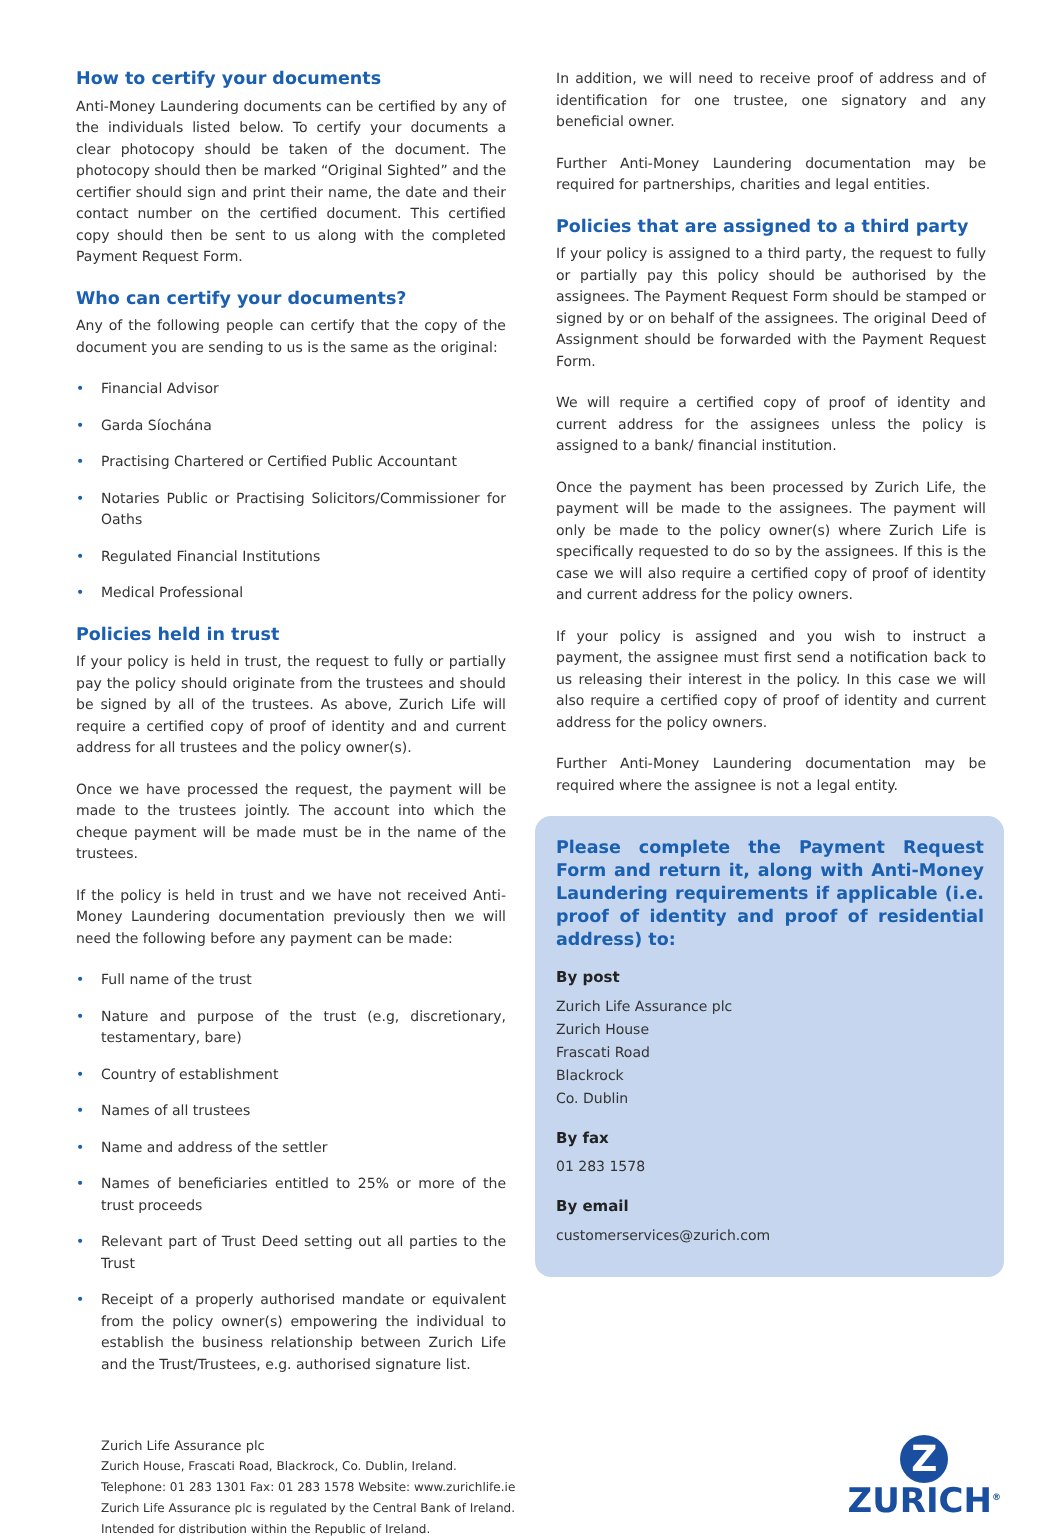How to certify your documents
Anti-Money Laundering documents can be certified by any of the individuals listed below. To certify your documents a clear photocopy should be taken of the document. The photocopy should then be marked “Original Sighted” and the certifier should sign and print their name, the date and their contact number on the certified document. This certified copy should then be sent to us along with the completed Payment Request Form.
Who can certify your documents?
Any of the following people can certify that the copy of the document you are sending to us is the same as the original:
• Financial Advisor
• Garda Síochána
• Practising Chartered or Certified Public Accountant
• Notaries Public or Practising Solicitors/Commissioner for Oaths
• Regulated Financial Institutions
• Medical Professional
Policies held in trust
If your policy is held in trust, the request to fully or partially pay the policy should originate from the trustees and should be signed by all of the trustees. As above, Zurich Life will require a certified copy of proof of identity and and current address for all trustees and the policy owner(s).
Once we have processed the request, the payment will be made to the trustees jointly. The account into which the cheque payment will be made must be in the name of the trustees.
If the policy is held in trust and we have not received Anti-Money Laundering documentation previously then we will need the following before any payment can be made:
• Full name of the trust
• Nature and purpose of the trust (e.g, discretionary, testamentary, bare)
• Country of establishment
• Names of all trustees
• Name and address of the settler
• Names of beneficiaries entitled to 25% or more of the trust proceeds
• Relevant part of Trust Deed setting out all parties to the Trust
• Receipt of a properly authorised mandate or equivalent from the policy owner(s) empowering the individual to establish the business relationship between Zurich Life and the Trust/Trustees, e.g. authorised signature list.
In addition, we will need to receive proof of address and of identification for one trustee, one signatory and any beneficial owner.
Further Anti-Money Laundering documentation may be required for partnerships, charities and legal entities.
Policies that are assigned to a third party
If your policy is assigned to a third party, the request to fully or partially pay this policy should be authorised by the assignees. The Payment Request Form should be stamped or signed by or on behalf of the assignees. The original Deed of Assignment should be forwarded with the Payment Request Form.
We will require a certified copy of proof of identity and current address for the assignees unless the policy is assigned to a bank/ financial institution.
Once the payment has been processed by Zurich Life, the payment will be made to the assignees. The payment will only be made to the policy owner(s) where Zurich Life is specifically requested to do so by the assignees. If this is the case we will also require a certified copy of proof of identity and current address for the policy owners.
If your policy is assigned and you wish to instruct a payment, the assignee must first send a notification back to us releasing their interest in the policy. In this case we will also require a certified copy of proof of identity and current address for the policy owners.
Further Anti-Money Laundering documentation may be required where the assignee is not a legal entity.
Please complete the Payment Request Form and return it, along with Anti-Money Laundering requirements if applicable (i.e. proof of identity and proof of residential address) to:
By post
Zurich Life Assurance plc
Zurich House
Frascati Road
Blackrock
Co. Dublin
By fax
01 283 1578
By email
customerservices@zurich.com
Zurich Life Assurance plc
Zurich House, Frascati Road, Blackrock, Co. Dublin, Ireland.
Telephone: 01 283 1301 Fax: 01 283 1578 Website: www.zurichlife.ie
Zurich Life Assurance plc is regulated by the Central Bank of Ireland.
Intended for distribution within the Republic of Ireland.
Z
ZURICH<sup>®</sup>